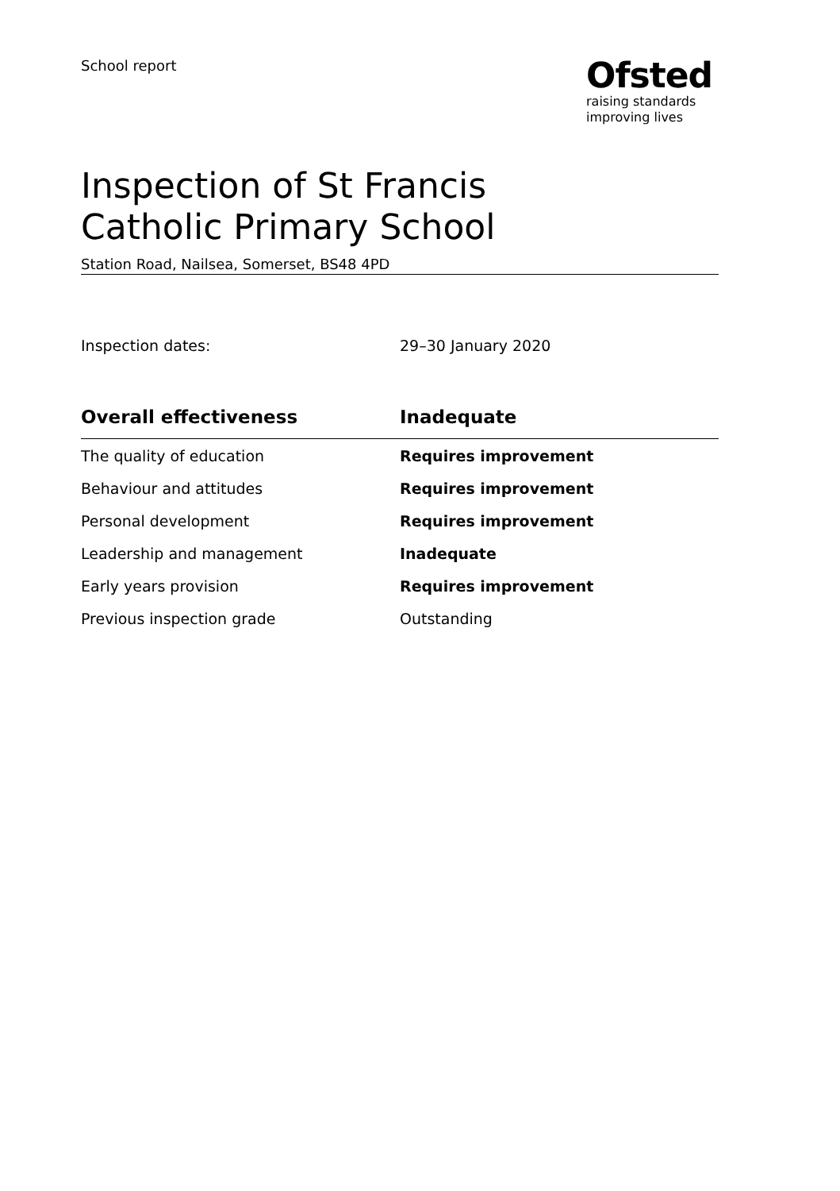School report
Ofsted
raising standards
improving lives
Inspection of St Francis Catholic Primary School
Station Road, Nailsea, Somerset, BS48 4PD
Inspection dates: 29–30 January 2020
| Overall effectiveness | Inadequate |
| --- | --- |
| The quality of education | Requires improvement |
| Behaviour and attitudes | Requires improvement |
| Personal development | Requires improvement |
| Leadership and management | Inadequate |
| Early years provision | Requires improvement |
| Previous inspection grade | Outstanding |